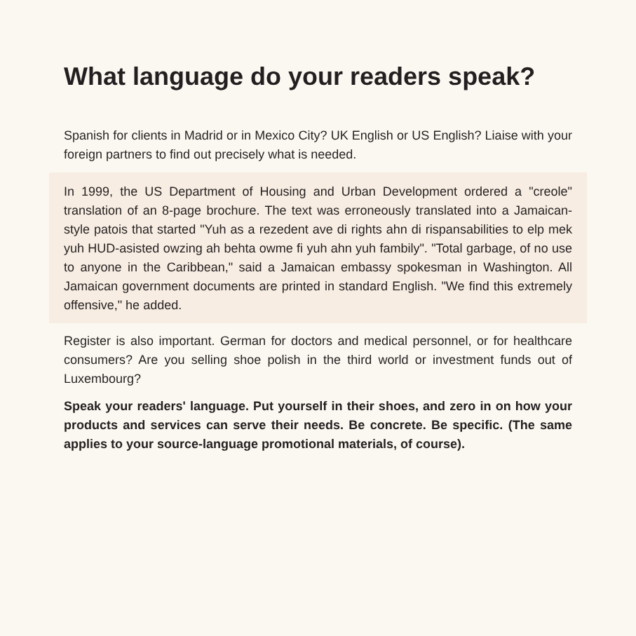What language do your readers speak?
Spanish for clients in Madrid or in Mexico City? UK English or US English? Liaise with your foreign partners to find out precisely what is needed.
In 1999, the US Department of Housing and Urban Development ordered a "creole" translation of an 8-page brochure. The text was erroneously translated into a Jamaican-style patois that started "Yuh as a rezedent ave di rights ahn di rispansabilities to elp mek yuh HUD-asisted owzing ah behta owme fi yuh ahn yuh fambily". "Total garbage, of no use to anyone in the Caribbean," said a Jamaican embassy spokesman in Washington. All Jamaican government documents are printed in standard English. "We find this extremely offensive," he added.
Register is also important. German for doctors and medical personnel, or for healthcare consumers? Are you selling shoe polish in the third world or investment funds out of Luxembourg?
Speak your readers' language. Put yourself in their shoes, and zero in on how your products and services can serve their needs. Be concrete. Be specific. (The same applies to your source-language promotional materials, of course).